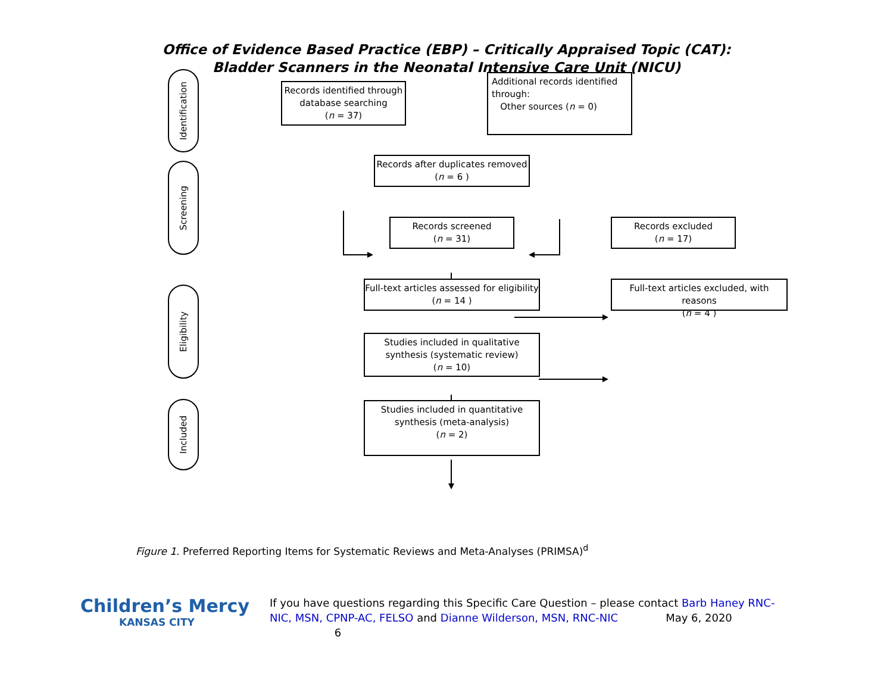Office of Evidence Based Practice (EBP) – Critically Appraised Topic (CAT):
Bladder Scanners in the Neonatal Intensive Care Unit (NICU)
Identification
Screening
Eligibility
Included
Records identified through database searching
(n = 37)
Additional records identified through:
Other sources (n = 0)
Records after duplicates removed
(n = 6 )
Records screened
(n = 31)
Records excluded
(n = 17)
Full-text articles assessed for eligibility
(n = 14 )
Full-text articles excluded, with reasons
(n = 4 )
Studies included in qualitative synthesis (systematic review)
(n = 10)
Studies included in quantitative synthesis (meta-analysis)
(n = 2)
Figure 1. Preferred Reporting Items for Systematic Reviews and Meta-Analyses (PRIMSA)<sup>d</sup>
Children’s Mercy
KANSAS CITY
If you have questions regarding this Specific Care Question – please contact Barb Haney RNC-NIC, MSN, CPNP-AC, FELSO and Dianne Wilderson, MSN, RNC-NIC May 6, 2020 6